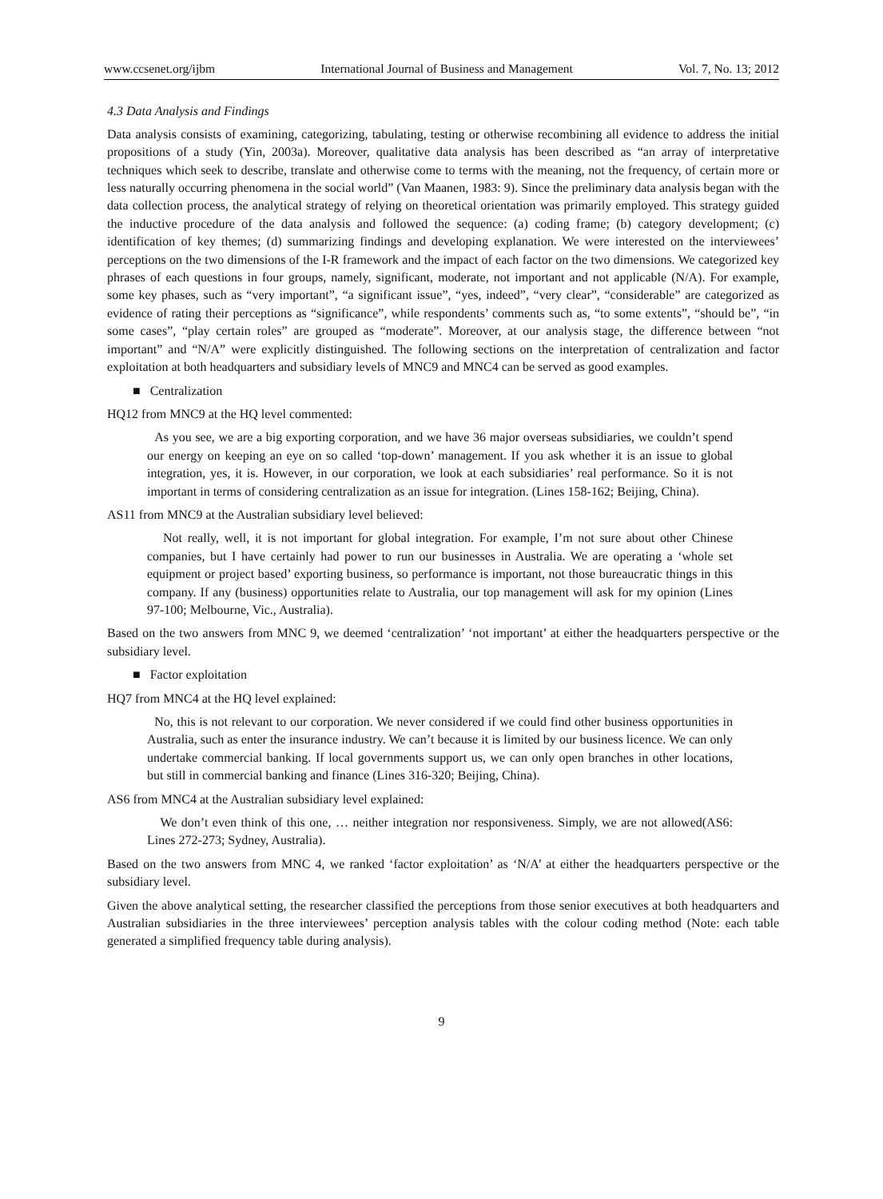www.ccsenet.org/ijbm International Journal of Business and Management Vol. 7, No. 13; 2012
4.3 Data Analysis and Findings
Data analysis consists of examining, categorizing, tabulating, testing or otherwise recombining all evidence to address the initial propositions of a study (Yin, 2003a). Moreover, qualitative data analysis has been described as “an array of interpretative techniques which seek to describe, translate and otherwise come to terms with the meaning, not the frequency, of certain more or less naturally occurring phenomena in the social world” (Van Maanen, 1983: 9). Since the preliminary data analysis began with the data collection process, the analytical strategy of relying on theoretical orientation was primarily employed. This strategy guided the inductive procedure of the data analysis and followed the sequence: (a) coding frame; (b) category development; (c) identification of key themes; (d) summarizing findings and developing explanation. We were interested on the interviewees’ perceptions on the two dimensions of the I-R framework and the impact of each factor on the two dimensions. We categorized key phrases of each questions in four groups, namely, significant, moderate, not important and not applicable (N/A). For example, some key phases, such as “very important”, “a significant issue”, “yes, indeed”, “very clear”, “considerable” are categorized as evidence of rating their perceptions as “significance”, while respondents’ comments such as, “to some extents”, “should be”, “in some cases”, “play certain roles” are grouped as “moderate”. Moreover, at our analysis stage, the difference between “not important” and “N/A” were explicitly distinguished. The following sections on the interpretation of centralization and factor exploitation at both headquarters and subsidiary levels of MNC9 and MNC4 can be served as good examples.
■ Centralization
HQ12 from MNC9 at the HQ level commented:
As you see, we are a big exporting corporation, and we have 36 major overseas subsidiaries, we couldn’t spend our energy on keeping an eye on so called ‘top-down’ management. If you ask whether it is an issue to global integration, yes, it is. However, in our corporation, we look at each subsidiaries’ real performance. So it is not important in terms of considering centralization as an issue for integration. (Lines 158-162; Beijing, China).
AS11 from MNC9 at the Australian subsidiary level believed:
Not really, well, it is not important for global integration. For example, I’m not sure about other Chinese companies, but I have certainly had power to run our businesses in Australia. We are operating a ‘whole set equipment or project based’ exporting business, so performance is important, not those bureaucratic things in this company. If any (business) opportunities relate to Australia, our top management will ask for my opinion (Lines 97-100; Melbourne, Vic., Australia).
Based on the two answers from MNC 9, we deemed ‘centralization’ ‘not important’ at either the headquarters perspective or the subsidiary level.
■ Factor exploitation
HQ7 from MNC4 at the HQ level explained:
No, this is not relevant to our corporation. We never considered if we could find other business opportunities in Australia, such as enter the insurance industry. We can’t because it is limited by our business licence. We can only undertake commercial banking. If local governments support us, we can only open branches in other locations, but still in commercial banking and finance (Lines 316-320; Beijing, China).
AS6 from MNC4 at the Australian subsidiary level explained:
We don’t even think of this one, … neither integration nor responsiveness. Simply, we are not allowed(AS6: Lines 272-273; Sydney, Australia).
Based on the two answers from MNC 4, we ranked ‘factor exploitation’ as ‘N/A’ at either the headquarters perspective or the subsidiary level.
Given the above analytical setting, the researcher classified the perceptions from those senior executives at both headquarters and Australian subsidiaries in the three interviewees’ perception analysis tables with the colour coding method (Note: each table generated a simplified frequency table during analysis).
9